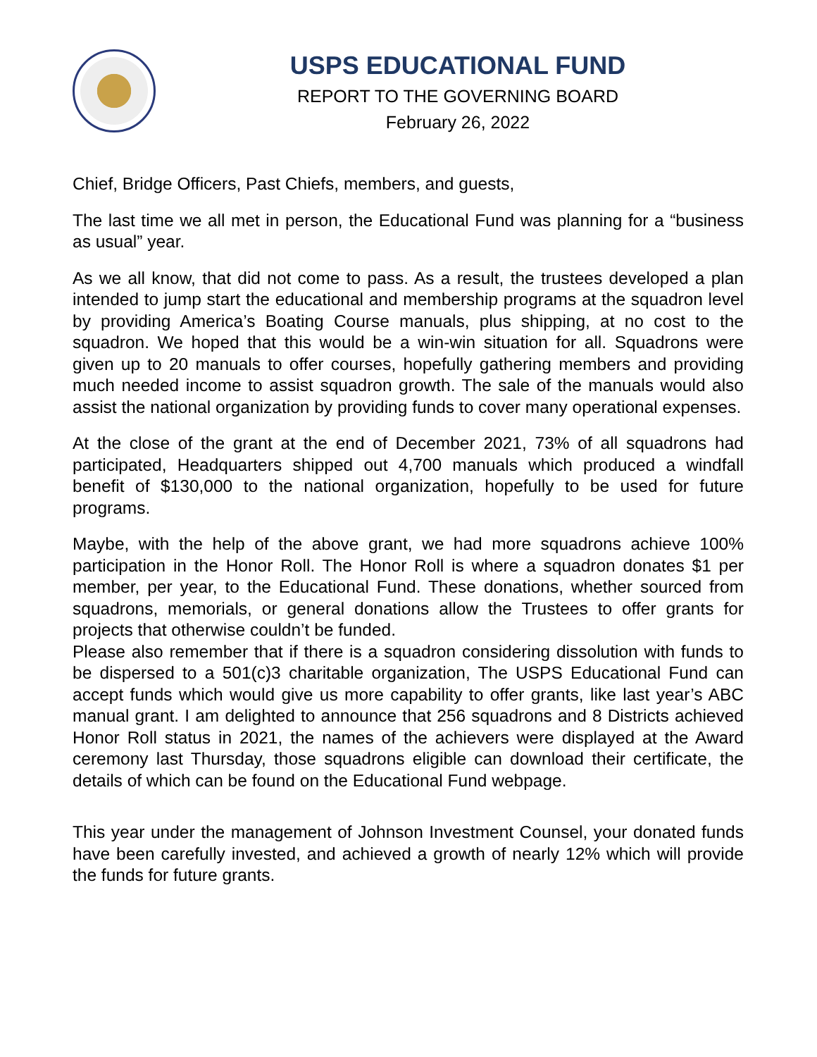USPS EDUCATIONAL FUND
REPORT TO THE GOVERNING BOARD
February 26, 2022
Chief, Bridge Officers, Past Chiefs, members, and guests,
The last time we all met in person, the Educational Fund was planning for a “business as usual” year.
As we all know, that did not come to pass. As a result, the trustees developed a plan intended to jump start the educational and membership programs at the squadron level by providing America’s Boating Course manuals, plus shipping, at no cost to the squadron. We hoped that this would be a win-win situation for all. Squadrons were given up to 20 manuals to offer courses, hopefully gathering members and providing much needed income to assist squadron growth. The sale of the manuals would also assist the national organization by providing funds to cover many operational expenses.
At the close of the grant at the end of December 2021, 73% of all squadrons had participated, Headquarters shipped out 4,700 manuals which produced a windfall benefit of $130,000 to the national organization, hopefully to be used for future programs.
Maybe, with the help of the above grant, we had more squadrons achieve 100% participation in the Honor Roll. The Honor Roll is where a squadron donates $1 per member, per year, to the Educational Fund. These donations, whether sourced from squadrons, memorials, or general donations allow the Trustees to offer grants for projects that otherwise couldn’t be funded.
Please also remember that if there is a squadron considering dissolution with funds to be dispersed to a 501(c)3 charitable organization, The USPS Educational Fund can accept funds which would give us more capability to offer grants, like last year’s ABC manual grant. I am delighted to announce that 256 squadrons and 8 Districts achieved Honor Roll status in 2021, the names of the achievers were displayed at the Award ceremony last Thursday, those squadrons eligible can download their certificate, the details of which can be found on the Educational Fund webpage.
This year under the management of Johnson Investment Counsel, your donated funds have been carefully invested, and achieved a growth of nearly 12% which will provide the funds for future grants.